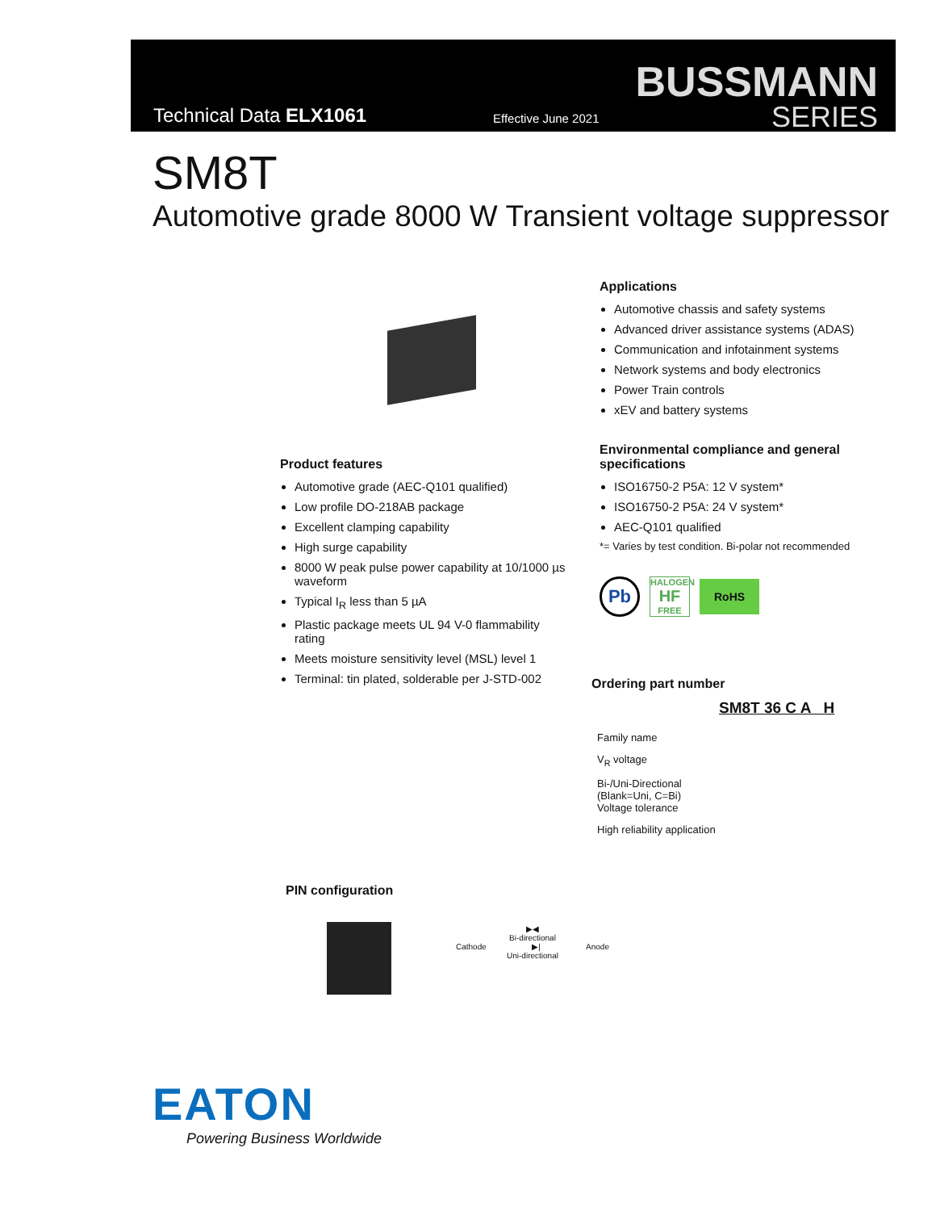Technical Data ELX1061 Effective June 2021
BUSSMANN
SERIES
SM8T
Automotive grade 8000 W Transient voltage suppressor
Applications
Automotive chassis and safety systems
Advanced driver assistance systems (ADAS)
Communication and infotainment systems
Network systems and body electronics
Power Train controls
xEV and battery systems
Environmental compliance and general specifications
ISO16750-2 P5A: 12 V system*
ISO16750-2 P5A: 24 V system*
AEC-Q101 qualified
*= Varies by test condition. Bi-polar not recommended
Pb HALOGEN
HF
FREE RoHS
Product features
Automotive grade (AEC-Q101 qualified)
Low profile DO-218AB package
Excellent clamping capability
High surge capability
8000 W peak pulse power capability at 10/1000 µs waveform
Typical I<sub>R</sub> less than 5 µA
Plastic package meets UL 94 V-0 flammability rating
Meets moisture sensitivity level (MSL) level 1
Terminal: tin plated, solderable per J-STD-002
Ordering part number
SM8T 36 C A H
Family name
V<sub>R</sub> voltage
Bi-/Uni-Directional
(Blank=Uni, C=Bi)
Voltage tolerance
High reliability application
PIN configuration
▶◀
Bi-directional
Cathode ▶| Anode
Uni-directional
EATON
Powering Business Worldwide